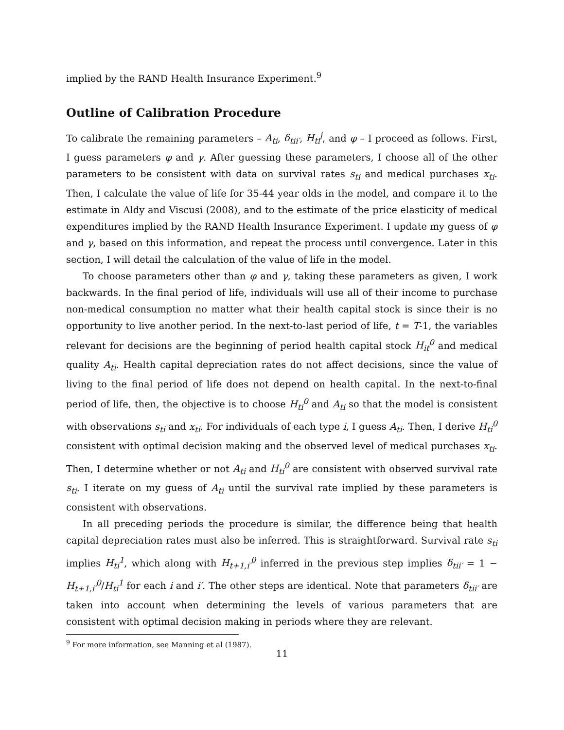implied by the RAND Health Insurance Experiment.<sup>9</sup>
Outline of Calibration Procedure
To calibrate the remaining parameters – A<sub>ti</sub>, δ<sub>tii′</sub>, H<sub>ti</sub><sup>j</sup>, and φ – I proceed as follows. First, I guess parameters φ and γ. After guessing these parameters, I choose all of the other parameters to be consistent with data on survival rates s<sub>ti</sub> and medical purchases x<sub>ti</sub>. Then, I calculate the value of life for 35-44 year olds in the model, and compare it to the estimate in Aldy and Viscusi (2008), and to the estimate of the price elasticity of medical expenditures implied by the RAND Health Insurance Experiment. I update my guess of φ and γ, based on this information, and repeat the process until convergence. Later in this section, I will detail the calculation of the value of life in the model.
To choose parameters other than φ and γ, taking these parameters as given, I work backwards. In the final period of life, individuals will use all of their income to purchase non-medical consumption no matter what their health capital stock is since their is no opportunity to live another period. In the next-to-last period of life, t = T-1, the variables relevant for decisions are the beginning of period health capital stock H<sub>it</sub><sup>0</sup> and medical quality A<sub>ti</sub>. Health capital depreciation rates do not affect decisions, since the value of living to the final period of life does not depend on health capital. In the next-to-final period of life, then, the objective is to choose H<sub>ti</sub><sup>0</sup> and A<sub>ti</sub> so that the model is consistent with observations s<sub>ti</sub> and x<sub>ti</sub>. For individuals of each type i, I guess A<sub>ti</sub>. Then, I derive H<sub>ti</sub><sup>0</sup> consistent with optimal decision making and the observed level of medical purchases x<sub>ti</sub>. Then, I determine whether or not A<sub>ti</sub> and H<sub>ti</sub><sup>0</sup> are consistent with observed survival rate s<sub>ti</sub>. I iterate on my guess of A<sub>ti</sub> until the survival rate implied by these parameters is consistent with observations.
In all preceding periods the procedure is similar, the difference being that health capital depreciation rates must also be inferred. This is straightforward. Survival rate s<sub>ti</sub> implies H<sub>ti</sub><sup>1</sup>, which along with H<sub>t+1,i′</sub><sup>0</sup> inferred in the previous step implies δ<sub>tii′</sub> = 1 − H<sub>t+1,i′</sub><sup>0</sup>/H<sub>ti</sub><sup>1</sup> for each i and i′. The other steps are identical. Note that parameters δ<sub>tii′</sub> are taken into account when determining the levels of various parameters that are consistent with optimal decision making in periods where they are relevant.
<sup>9</sup> For more information, see Manning et al (1987).
11